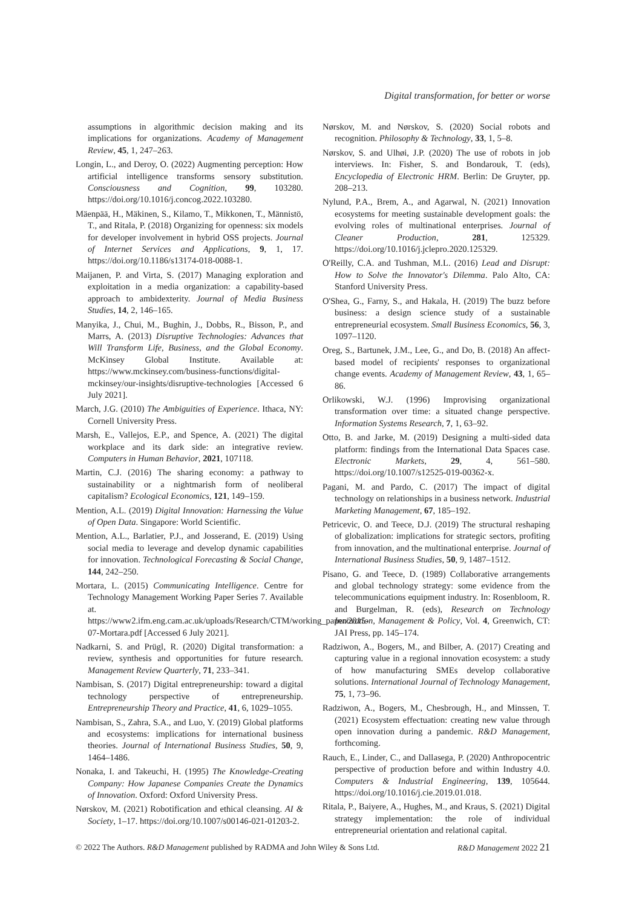Digital transformation, for better or worse
assumptions in algorithmic decision making and its implications for organizations. Academy of Management Review, 45, 1, 247–263.
Longin, L., and Deroy, O. (2022) Augmenting perception: How artificial intelligence transforms sensory substitution. Consciousness and Cognition, 99, 103280. https://doi.org/10.1016/j.concog.2022.103280.
Mäenpää, H., Mäkinen, S., Kilamo, T., Mikkonen, T., Männistö, T., and Ritala, P. (2018) Organizing for openness: six models for developer involvement in hybrid OSS projects. Journal of Internet Services and Applications, 9, 1, 17. https://doi.org/10.1186/s13174-018-0088-1.
Maijanen, P. and Virta, S. (2017) Managing exploration and exploitation in a media organization: a capability-based approach to ambidexterity. Journal of Media Business Studies, 14, 2, 146–165.
Manyika, J., Chui, M., Bughin, J., Dobbs, R., Bisson, P., and Marrs, A. (2013) Disruptive Technologies: Advances that Will Transform Life, Business, and the Global Economy. McKinsey Global Institute. Available at: https://www.mckinsey.com/business-functions/digital-mckinsey/our-insights/disruptive-technologies [Accessed 6 July 2021].
March, J.G. (2010) The Ambiguities of Experience. Ithaca, NY: Cornell University Press.
Marsh, E., Vallejos, E.P., and Spence, A. (2021) The digital workplace and its dark side: an integrative review. Computers in Human Behavior, 2021, 107118.
Martin, C.J. (2016) The sharing economy: a pathway to sustainability or a nightmarish form of neoliberal capitalism? Ecological Economics, 121, 149–159.
Mention, A.L. (2019) Digital Innovation: Harnessing the Value of Open Data. Singapore: World Scientific.
Mention, A.L., Barlatier, P.J., and Josserand, E. (2019) Using social media to leverage and develop dynamic capabilities for innovation. Technological Forecasting & Social Change, 144, 242–250.
Mortara, L. (2015) Communicating Intelligence. Centre for Technology Management Working Paper Series 7. Available at. https://www2.ifm.eng.cam.ac.uk/uploads/Research/CTM/working_paper/2015-07-Mortara.pdf [Accessed 6 July 2021].
Nadkarni, S. and Prügl, R. (2020) Digital transformation: a review, synthesis and opportunities for future research. Management Review Quarterly, 71, 233–341.
Nambisan, S. (2017) Digital entrepreneurship: toward a digital technology perspective of entrepreneurship. Entrepreneurship Theory and Practice, 41, 6, 1029–1055.
Nambisan, S., Zahra, S.A., and Luo, Y. (2019) Global platforms and ecosystems: implications for international business theories. Journal of International Business Studies, 50, 9, 1464–1486.
Nonaka, I. and Takeuchi, H. (1995) The Knowledge-Creating Company: How Japanese Companies Create the Dynamics of Innovation. Oxford: Oxford University Press.
Nørskov, M. (2021) Robotification and ethical cleansing. AI & Society, 1–17. https://doi.org/10.1007/s00146-021-01203-2.
Nørskov, M. and Nørskov, S. (2020) Social robots and recognition. Philosophy & Technology, 33, 1, 5–8.
Nørskov, S. and Ulhøi, J.P. (2020) The use of robots in job interviews. In: Fisher, S. and Bondarouk, T. (eds), Encyclopedia of Electronic HRM. Berlin: De Gruyter, pp. 208–213.
Nylund, P.A., Brem, A., and Agarwal, N. (2021) Innovation ecosystems for meeting sustainable development goals: the evolving roles of multinational enterprises. Journal of Cleaner Production, 281, 125329. https://doi.org/10.1016/j.jclepro.2020.125329.
O'Reilly, C.A. and Tushman, M.L. (2016) Lead and Disrupt: How to Solve the Innovator's Dilemma. Palo Alto, CA: Stanford University Press.
O'Shea, G., Farny, S., and Hakala, H. (2019) The buzz before business: a design science study of a sustainable entrepreneurial ecosystem. Small Business Economics, 56, 3, 1097–1120.
Oreg, S., Bartunek, J.M., Lee, G., and Do, B. (2018) An affect-based model of recipients' responses to organizational change events. Academy of Management Review, 43, 1, 65–86.
Orlikowski, W.J. (1996) Improvising organizational transformation over time: a situated change perspective. Information Systems Research, 7, 1, 63–92.
Otto, B. and Jarke, M. (2019) Designing a multi-sided data platform: findings from the International Data Spaces case. Electronic Markets, 29, 4, 561–580. https://doi.org/10.1007/s12525-019-00362-x.
Pagani, M. and Pardo, C. (2017) The impact of digital technology on relationships in a business network. Industrial Marketing Management, 67, 185–192.
Petricevic, O. and Teece, D.J. (2019) The structural reshaping of globalization: implications for strategic sectors, profiting from innovation, and the multinational enterprise. Journal of International Business Studies, 50, 9, 1487–1512.
Pisano, G. and Teece, D. (1989) Collaborative arrangements and global technology strategy: some evidence from the telecommunications equipment industry. In: Rosenbloom, R. and Burgelman, R. (eds), Research on Technology Innovation, Management & Policy, Vol. 4, Greenwich, CT: JAI Press, pp. 145–174.
Radziwon, A., Bogers, M., and Bilber, A. (2017) Creating and capturing value in a regional innovation ecosystem: a study of how manufacturing SMEs develop collaborative solutions. International Journal of Technology Management, 75, 1, 73–96.
Radziwon, A., Bogers, M., Chesbrough, H., and Minssen, T. (2021) Ecosystem effectuation: creating new value through open innovation during a pandemic. R&D Management, forthcoming.
Rauch, E., Linder, C., and Dallasega, P. (2020) Anthropocentric perspective of production before and within Industry 4.0. Computers & Industrial Engineering, 139, 105644. https://doi.org/10.1016/j.cie.2019.01.018.
Ritala, P., Baiyere, A., Hughes, M., and Kraus, S. (2021) Digital strategy implementation: the role of individual entrepreneurial orientation and relational capital.
© 2022 The Authors. R&D Management published by RADMA and John Wiley & Sons Ltd. R&D Management 2022 21